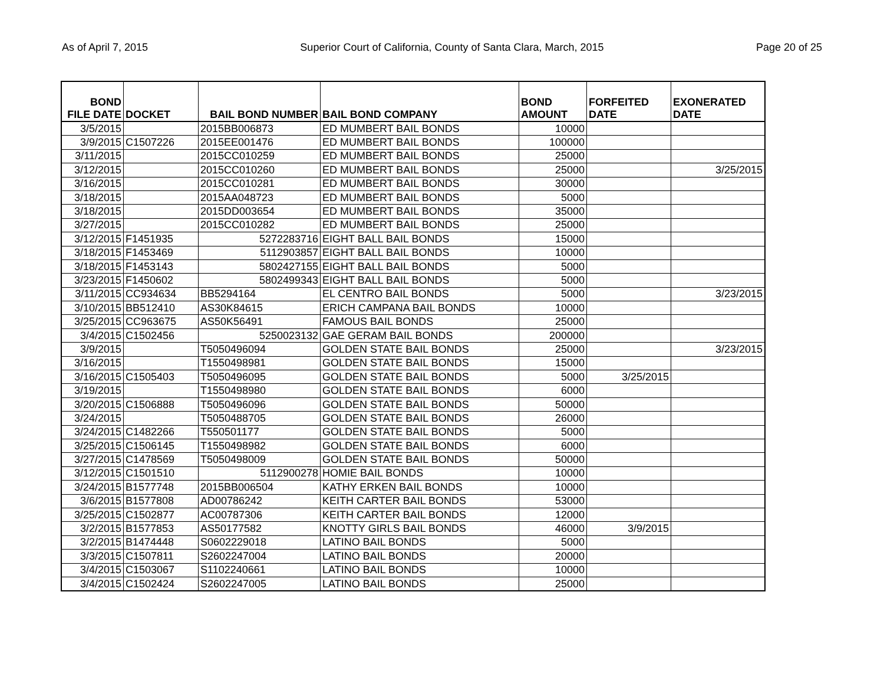As of April 7, 2015 Superior Court of California, County of Santa Clara, March, 2015 Page 20 of 25
| BOND FILE DATE | DOCKET | BAIL BOND NUMBER | BAIL BOND COMPANY | BOND AMOUNT | FORFEITED DATE | EXONERATED DATE |
| --- | --- | --- | --- | --- | --- | --- |
| 3/5/2015 | | 2015BB006873 | ED MUMBERT BAIL BONDS | 10000 | | |
| 3/9/2015 | C1507226 | 2015EE001476 | ED MUMBERT BAIL BONDS | 100000 | | |
| 3/11/2015 | | 2015CC010259 | ED MUMBERT BAIL BONDS | 25000 | | |
| 3/12/2015 | | 2015CC010260 | ED MUMBERT BAIL BONDS | 25000 | | 3/25/2015 |
| 3/16/2015 | | 2015CC010281 | ED MUMBERT BAIL BONDS | 30000 | | |
| 3/18/2015 | | 2015AA048723 | ED MUMBERT BAIL BONDS | 5000 | | |
| 3/18/2015 | | 2015DD003654 | ED MUMBERT BAIL BONDS | 35000 | | |
| 3/27/2015 | | 2015CC010282 | ED MUMBERT BAIL BONDS | 25000 | | |
| 3/12/2015 | F1451935 | 5272283716 | EIGHT BALL BAIL BONDS | 15000 | | |
| 3/18/2015 | F1453469 | 5112903857 | EIGHT BALL BAIL BONDS | 10000 | | |
| 3/18/2015 | F1453143 | 5802427155 | EIGHT BALL BAIL BONDS | 5000 | | |
| 3/23/2015 | F1450602 | 5802499343 | EIGHT BALL BAIL BONDS | 5000 | | |
| 3/11/2015 | CC934634 | BB5294164 | EL CENTRO BAIL BONDS | 5000 | | 3/23/2015 |
| 3/10/2015 | BB512410 | AS30K84615 | ERICH CAMPANA BAIL BONDS | 10000 | | |
| 3/25/2015 | CC963675 | AS50K56491 | FAMOUS BAIL BONDS | 25000 | | |
| 3/4/2015 | C1502456 | 5250023132 | GAE GERAM BAIL BONDS | 200000 | | |
| 3/9/2015 | | T5050496094 | GOLDEN STATE BAIL BONDS | 25000 | | 3/23/2015 |
| 3/16/2015 | | T1550498981 | GOLDEN STATE BAIL BONDS | 15000 | | |
| 3/16/2015 | C1505403 | T5050496095 | GOLDEN STATE BAIL BONDS | 5000 | 3/25/2015 | |
| 3/19/2015 | | T1550498980 | GOLDEN STATE BAIL BONDS | 6000 | | |
| 3/20/2015 | C1506888 | T5050496096 | GOLDEN STATE BAIL BONDS | 50000 | | |
| 3/24/2015 | | T5050488705 | GOLDEN STATE BAIL BONDS | 26000 | | |
| 3/24/2015 | C1482266 | T550501177 | GOLDEN STATE BAIL BONDS | 5000 | | |
| 3/25/2015 | C1506145 | T1550498982 | GOLDEN STATE BAIL BONDS | 6000 | | |
| 3/27/2015 | C1478569 | T5050498009 | GOLDEN STATE BAIL BONDS | 50000 | | |
| 3/12/2015 | C1501510 | 5112900278 | HOMIE BAIL BONDS | 10000 | | |
| 3/24/2015 | B1577748 | 2015BB006504 | KATHY ERKEN BAIL BONDS | 10000 | | |
| 3/6/2015 | B1577808 | AD00786242 | KEITH CARTER BAIL BONDS | 53000 | | |
| 3/25/2015 | C1502877 | AC00787306 | KEITH CARTER BAIL BONDS | 12000 | | |
| 3/2/2015 | B1577853 | AS50177582 | KNOTTY GIRLS BAIL BONDS | 46000 | 3/9/2015 | |
| 3/2/2015 | B1474448 | S0602229018 | LATINO BAIL BONDS | 5000 | | |
| 3/3/2015 | C1507811 | S2602247004 | LATINO BAIL BONDS | 20000 | | |
| 3/4/2015 | C1503067 | S1102240661 | LATINO BAIL BONDS | 10000 | | |
| 3/4/2015 | C1502424 | S2602247005 | LATINO BAIL BONDS | 25000 | | |